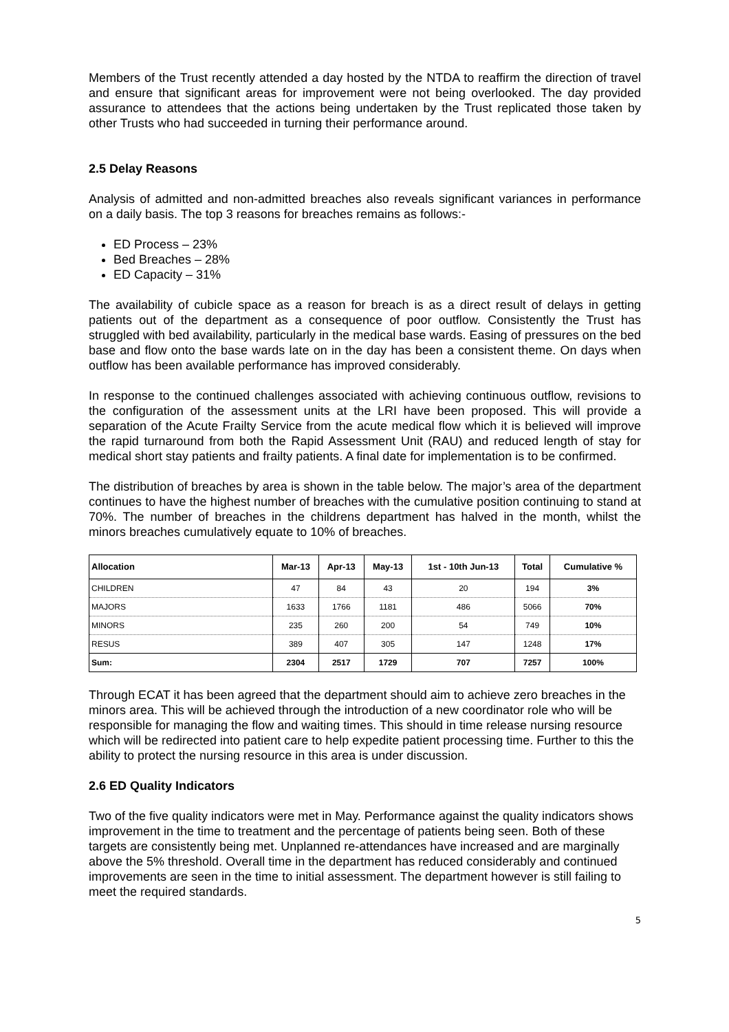Members of the Trust recently attended a day hosted by the NTDA to reaffirm the direction of travel and ensure that significant areas for improvement were not being overlooked. The day provided assurance to attendees that the actions being undertaken by the Trust replicated those taken by other Trusts who had succeeded in turning their performance around.
2.5 Delay Reasons
Analysis of admitted and non-admitted breaches also reveals significant variances in performance on a daily basis. The top 3 reasons for breaches remains as follows:-
ED Process – 23%
Bed Breaches – 28%
ED Capacity – 31%
The availability of cubicle space as a reason for breach is as a direct result of delays in getting patients out of the department as a consequence of poor outflow. Consistently the Trust has struggled with bed availability, particularly in the medical base wards. Easing of pressures on the bed base and flow onto the base wards late on in the day has been a consistent theme. On days when outflow has been available performance has improved considerably.
In response to the continued challenges associated with achieving continuous outflow, revisions to the configuration of the assessment units at the LRI have been proposed. This will provide a separation of the Acute Frailty Service from the acute medical flow which it is believed will improve the rapid turnaround from both the Rapid Assessment Unit (RAU) and reduced length of stay for medical short stay patients and frailty patients. A final date for implementation is to be confirmed.
The distribution of breaches by area is shown in the table below. The major’s area of the department continues to have the highest number of breaches with the cumulative position continuing to stand at 70%. The number of breaches in the childrens department has halved in the month, whilst the minors breaches cumulatively equate to 10% of breaches.
| Allocation | Mar-13 | Apr-13 | May-13 | 1st - 10th Jun-13 | Total | Cumulative % |
| --- | --- | --- | --- | --- | --- | --- |
| CHILDREN | 47 | 84 | 43 | 20 | 194 | 3% |
| MAJORS | 1633 | 1766 | 1181 | 486 | 5066 | 70% |
| MINORS | 235 | 260 | 200 | 54 | 749 | 10% |
| RESUS | 389 | 407 | 305 | 147 | 1248 | 17% |
| Sum: | 2304 | 2517 | 1729 | 707 | 7257 | 100% |
Through ECAT it has been agreed that the department should aim to achieve zero breaches in the minors area. This will be achieved through the introduction of a new coordinator role who will be responsible for managing the flow and waiting times. This should in time release nursing resource which will be redirected into patient care to help expedite patient processing time. Further to this the ability to protect the nursing resource in this area is under discussion.
2.6 ED Quality Indicators
Two of the five quality indicators were met in May. Performance against the quality indicators shows improvement in the time to treatment and the percentage of patients being seen. Both of these targets are consistently being met. Unplanned re-attendances have increased and are marginally above the 5% threshold. Overall time in the department has reduced considerably and continued improvements are seen in the time to initial assessment. The department however is still failing to meet the required standards.
5